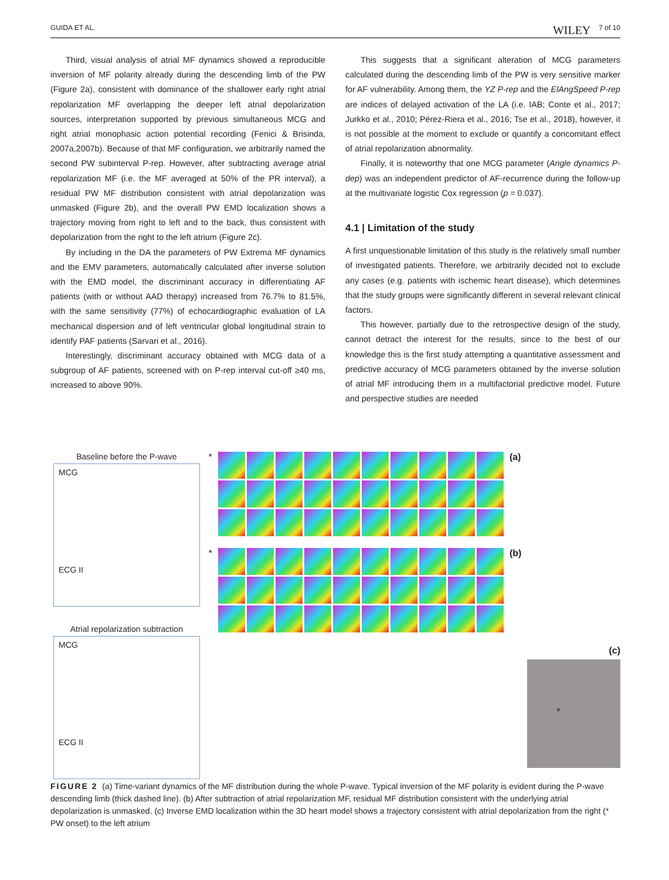GUIDA ET AL. WILEY 7 of 10
Third, visual analysis of atrial MF dynamics showed a reproducible inversion of MF polarity already during the descending limb of the PW (Figure 2a), consistent with dominance of the shallower early right atrial repolarization MF overlapping the deeper left atrial depolarization sources, interpretation supported by previous simultaneous MCG and right atrial monophasic action potential recording (Fenici & Brisinda, 2007a,2007b). Because of that MF configuration, we arbitrarily named the second PW subinterval P-rep. However, after subtracting average atrial repolarization MF (i.e. the MF averaged at 50% of the PR interval), a residual PW MF distribution consistent with atrial depolarization was unmasked (Figure 2b), and the overall PW EMD localization shows a trajectory moving from right to left and to the back, thus consistent with depolarization from the right to the left atrium (Figure 2c).
By including in the DA the parameters of PW Extrema MF dynamics and the EMV parameters, automatically calculated after inverse solution with the EMD model, the discriminant accuracy in differentiating AF patients (with or without AAD therapy) increased from 76.7% to 81.5%, with the same sensitivity (77%) of echocardiographic evaluation of LA mechanical dispersion and of left ventricular global longitudinal strain to identify PAF patients (Sarvari et al., 2016).
Interestingly, discriminant accuracy obtained with MCG data of a subgroup of AF patients, screened with on P-rep interval cut-off ≥40 ms, increased to above 90%.
This suggests that a significant alteration of MCG parameters calculated during the descending limb of the PW is very sensitive marker for AF vulnerability. Among them, the YZ P-rep and the ElAngSpeed P-rep are indices of delayed activation of the LA (i.e. IAB; Conte et al., 2017; Jurkko et al., 2010; Pérez-Riera et al., 2016; Tse et al., 2018), however, it is not possible at the moment to exclude or quantify a concomitant effect of atrial repolarization abnormality.
Finally, it is noteworthy that one MCG parameter (Angle dynamics P-dep) was an independent predictor of AF-recurrence during the follow-up at the multivariate logistic Cox regression (p = 0.037).
4.1 | Limitation of the study
A first unquestionable limitation of this study is the relatively small number of investigated patients. Therefore, we arbitrarily decided not to exclude any cases (e.g. patients with ischemic heart disease), which determines that the study groups were significantly different in several relevant clinical factors.
This however, partially due to the retrospective design of the study, cannot detract the interest for the results, since to the best of our knowledge this is the first study attempting a quantitative assessment and predictive accuracy of MCG parameters obtained by the inverse solution of atrial MF introducing them in a multifactorial predictive model. Future and perspective studies are needed
Baseline before the P-wave
MCG
ECG II
Atrial repolarization subtraction
MCG
ECG II
* (a)
* (b)
(c)
*
FIGURE 2 (a) Time-variant dynamics of the MF distribution during the whole P-wave. Typical inversion of the MF polarity is evident during the P-wave descending limb (thick dashed line). (b) After subtraction of atrial repolarization MF, residual MF distribution consistent with the underlying atrial depolarization is unmasked. (c) Inverse EMD localization within the 3D heart model shows a trajectory consistent with atrial depolarization from the right (* PW onset) to the left atrium